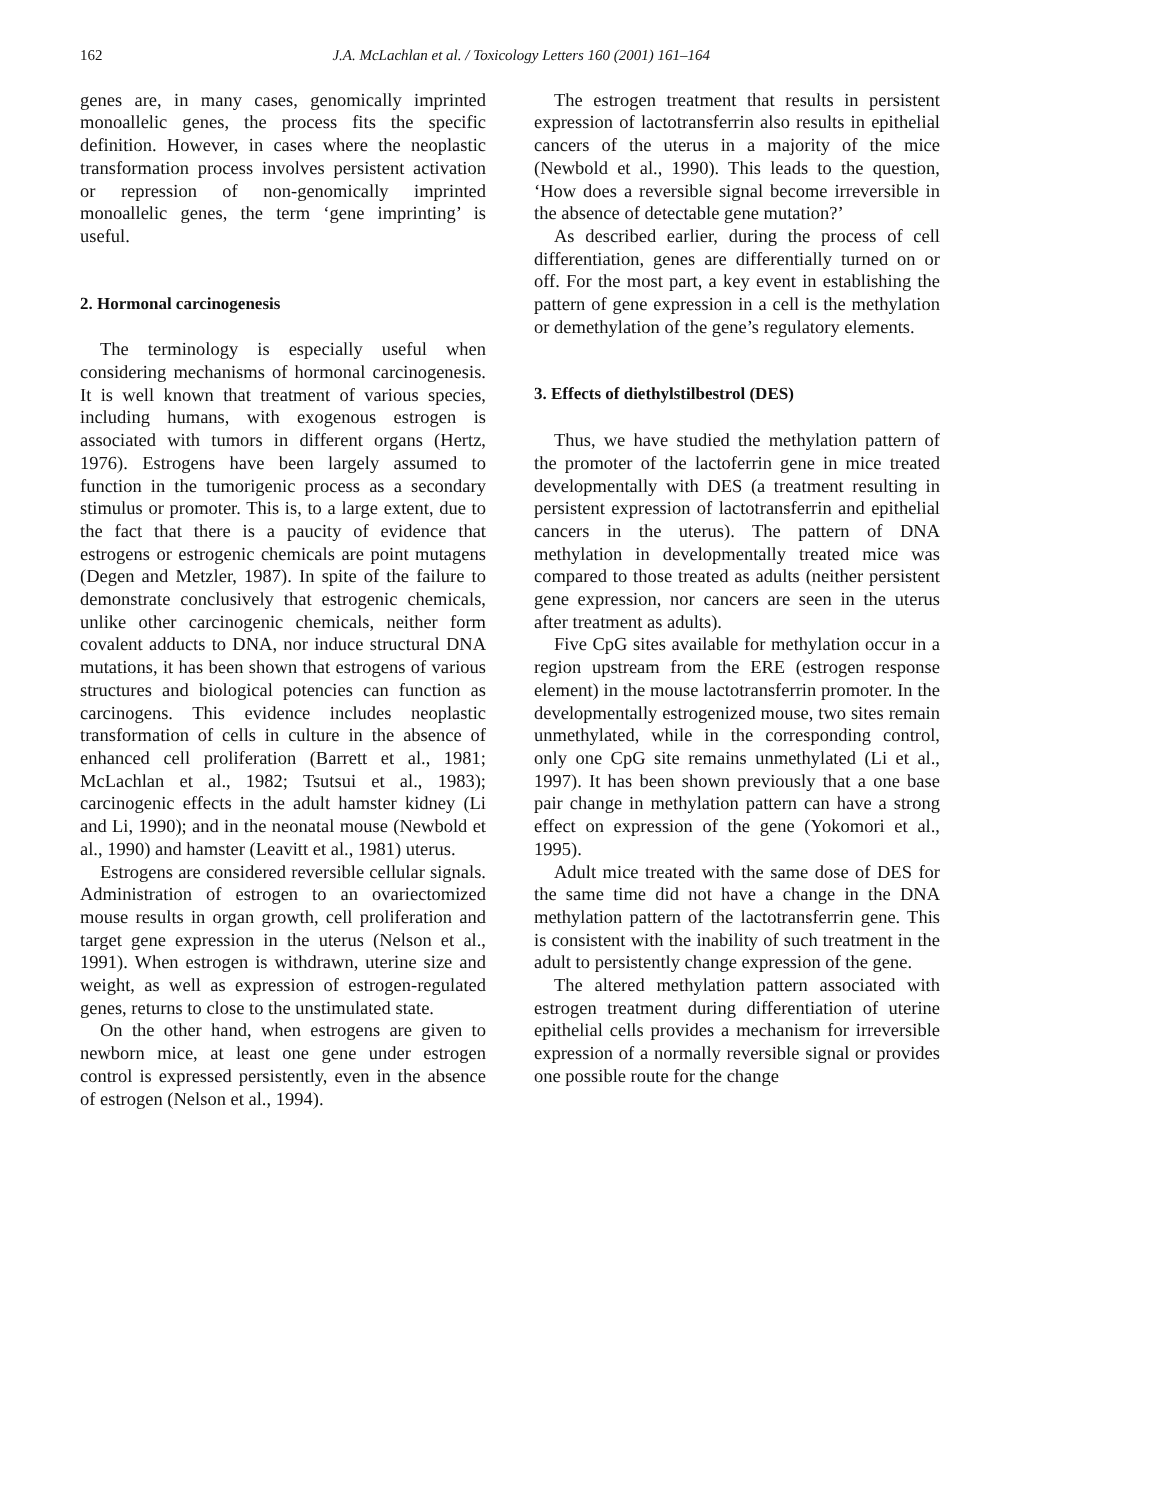162 J.A. McLachlan et al. / Toxicology Letters 160 (2001) 161–164
genes are, in many cases, genomically imprinted monoallelic genes, the process fits the specific definition. However, in cases where the neoplastic transformation process involves persistent activation or repression of non-genomically imprinted monoallelic genes, the term ‘gene imprinting’ is useful.
2. Hormonal carcinogenesis
The terminology is especially useful when considering mechanisms of hormonal carcinogenesis. It is well known that treatment of various species, including humans, with exogenous estrogen is associated with tumors in different organs (Hertz, 1976). Estrogens have been largely assumed to function in the tumorigenic process as a secondary stimulus or promoter. This is, to a large extent, due to the fact that there is a paucity of evidence that estrogens or estrogenic chemicals are point mutagens (Degen and Metzler, 1987). In spite of the failure to demonstrate conclusively that estrogenic chemicals, unlike other carcinogenic chemicals, neither form covalent adducts to DNA, nor induce structural DNA mutations, it has been shown that estrogens of various structures and biological potencies can function as carcinogens. This evidence includes neoplastic transformation of cells in culture in the absence of enhanced cell proliferation (Barrett et al., 1981; McLachlan et al., 1982; Tsutsui et al., 1983); carcinogenic effects in the adult hamster kidney (Li and Li, 1990); and in the neonatal mouse (Newbold et al., 1990) and hamster (Leavitt et al., 1981) uterus.
Estrogens are considered reversible cellular signals. Administration of estrogen to an ovariectomized mouse results in organ growth, cell proliferation and target gene expression in the uterus (Nelson et al., 1991). When estrogen is withdrawn, uterine size and weight, as well as expression of estrogen-regulated genes, returns to close to the unstimulated state.
On the other hand, when estrogens are given to newborn mice, at least one gene under estrogen control is expressed persistently, even in the absence of estrogen (Nelson et al., 1994).
The estrogen treatment that results in persistent expression of lactotransferrin also results in epithelial cancers of the uterus in a majority of the mice (Newbold et al., 1990). This leads to the question, ‘How does a reversible signal become irreversible in the absence of detectable gene mutation?’
As described earlier, during the process of cell differentiation, genes are differentially turned on or off. For the most part, a key event in establishing the pattern of gene expression in a cell is the methylation or demethylation of the gene’s regulatory elements.
3. Effects of diethylstilbestrol (DES)
Thus, we have studied the methylation pattern of the promoter of the lactoferrin gene in mice treated developmentally with DES (a treatment resulting in persistent expression of lactotransferrin and epithelial cancers in the uterus). The pattern of DNA methylation in developmentally treated mice was compared to those treated as adults (neither persistent gene expression, nor cancers are seen in the uterus after treatment as adults).
Five CpG sites available for methylation occur in a region upstream from the ERE (estrogen response element) in the mouse lactotransferrin promoter. In the developmentally estrogenized mouse, two sites remain unmethylated, while in the corresponding control, only one CpG site remains unmethylated (Li et al., 1997). It has been shown previously that a one base pair change in methylation pattern can have a strong effect on expression of the gene (Yokomori et al., 1995).
Adult mice treated with the same dose of DES for the same time did not have a change in the DNA methylation pattern of the lactotransferrin gene. This is consistent with the inability of such treatment in the adult to persistently change expression of the gene.
The altered methylation pattern associated with estrogen treatment during differentiation of uterine epithelial cells provides a mechanism for irreversible expression of a normally reversible signal or provides one possible route for the change